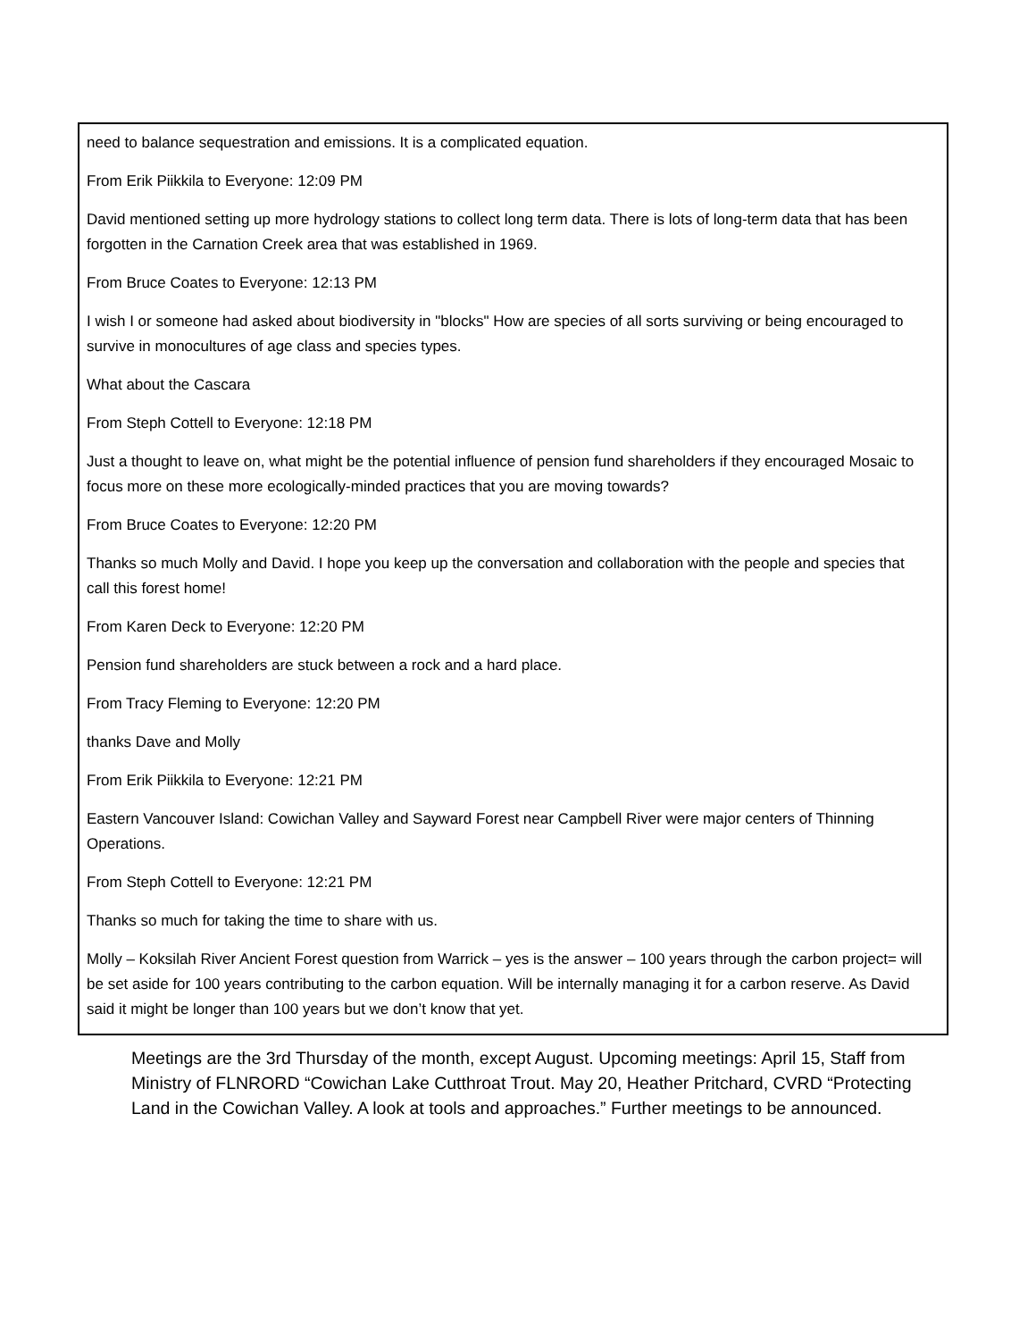need to balance sequestration and emissions. It is a complicated equation.
From Erik Piikkila to Everyone: 12:09 PM
David mentioned setting up more hydrology stations to collect long term data. There is lots of long-term data that has been forgotten in the Carnation Creek area that was established in 1969.
From Bruce Coates to Everyone: 12:13 PM
I wish I or someone had asked about biodiversity in "blocks" How are species of all sorts surviving or being encouraged to survive in monocultures of age class and species types.
What about the Cascara
From Steph Cottell to Everyone: 12:18 PM
Just a thought to leave on, what might be the potential influence of pension fund shareholders if they encouraged Mosaic to focus more on these more ecologically-minded practices that you are moving towards?
From Bruce Coates to Everyone: 12:20 PM
Thanks so much Molly and David. I hope you keep up the conversation and collaboration with the people and species that call this forest home!
From Karen Deck to Everyone: 12:20 PM
Pension fund shareholders are stuck between a rock and a hard place.
From Tracy Fleming to Everyone: 12:20 PM
thanks Dave and Molly
From Erik Piikkila to Everyone: 12:21 PM
Eastern Vancouver Island: Cowichan Valley and Sayward Forest near Campbell River were major centers of Thinning Operations.
From Steph Cottell to Everyone: 12:21 PM
Thanks so much for taking the time to share with us.
Molly – Koksilah River Ancient Forest question from Warrick – yes is the answer – 100 years through the carbon project= will be set aside for 100 years contributing to the carbon equation. Will be internally managing it for a carbon reserve. As David said it might be longer than 100 years but we don’t know that yet.
Meetings are the 3rd Thursday of the month, except August. Upcoming meetings: April 15, Staff from Ministry of FLNRORD “Cowichan Lake Cutthroat Trout. May 20, Heather Pritchard, CVRD “Protecting Land in the Cowichan Valley. A look at tools and approaches.” Further meetings to be announced.